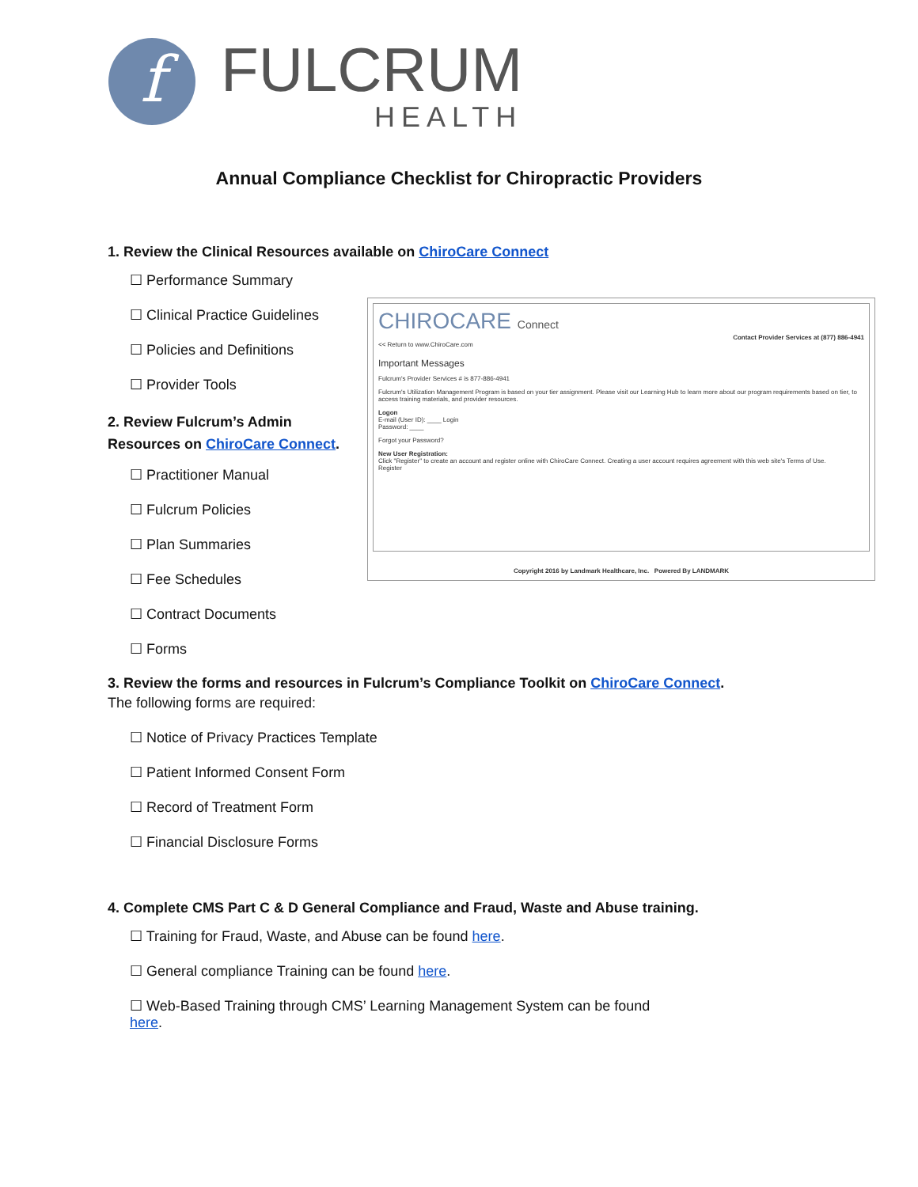f
FULCRUM
HEALTH
Annual Compliance Checklist for Chiropractic Providers
1. Review the Clinical Resources available on ChiroCare Connect
☐ Performance Summary
☐ Clinical Practice Guidelines
☐ Policies and Definitions
☐ Provider Tools
2. Review Fulcrum’s Admin Resources on ChiroCare Connect.
☐ Practitioner Manual
☐ Fulcrum Policies
☐ Plan Summaries
☐ Fee Schedules
☐ Contract Documents
☐ Forms
3. Review the forms and resources in Fulcrum’s Compliance Toolkit on ChiroCare Connect.
The following forms are required:
☐ Notice of Privacy Practices Template
☐ Patient Informed Consent Form
☐ Record of Treatment Form
☐ Financial Disclosure Forms
4. Complete CMS Part C & D General Compliance and Fraud, Waste and Abuse training.
☐ Training for Fraud, Waste, and Abuse can be found here.
☐ General compliance Training can be found here.
☐ Web-Based Training through CMS’ Learning Management System can be found
here.
CHIROCARE Connect
Contact Provider Services at (877) 886-4941
<< Return to www.ChiroCare.com
Important Messages
Fulcrum's Provider Services # is 877-886-4941
Fulcrum's Utilization Management Program is based on your tier assignment. Please visit our Learning Hub to learn more about our program requirements based on tier, to access training materials, and provider resources.
Logon
E-mail (User ID): ____ Login
Password: ____
Forgot your Password?
New User Registration:
Click "Register" to create an account and register online with ChiroCare Connect. Creating a user account requires agreement with this web site's Terms of Use.
Register
Copyright 2016 by Landmark Healthcare, Inc. Powered By LANDMARK